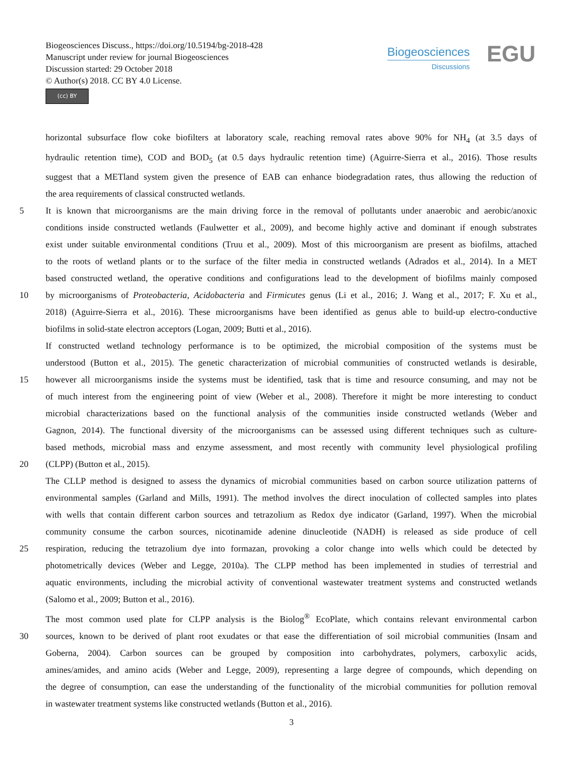Biogeosciences Discuss., https://doi.org/10.5194/bg-2018-428
Manuscript under review for journal Biogeosciences
Discussion started: 29 October 2018
© Author(s) 2018. CC BY 4.0 License.
(cc) BY
Biogeosciences
Discussions
EGU
horizontal subsurface flow coke biofilters at laboratory scale, reaching removal rates above 90% for NH<sub>4</sub> (at 3.5 days of
hydraulic retention time), COD and BOD<sub>5</sub> (at 0.5 days hydraulic retention time) (Aguirre-Sierra et al., 2016). Those results
suggest that a METland system given the presence of EAB can enhance biodegradation rates, thus allowing the reduction of
the area requirements of classical constructed wetlands.
5 It is known that microorganisms are the main driving force in the removal of pollutants under anaerobic and aerobic/anoxic
conditions inside constructed wetlands (Faulwetter et al., 2009), and become highly active and dominant if enough substrates
exist under suitable environmental conditions (Truu et al., 2009). Most of this microorganism are present as biofilms, attached
to the roots of wetland plants or to the surface of the filter media in constructed wetlands (Adrados et al., 2014). In a MET
based constructed wetland, the operative conditions and configurations lead to the development of biofilms mainly composed
10 by microorganisms of Proteobacteria, Acidobacteria and Firmicutes genus (Li et al., 2016; J. Wang et al., 2017; F. Xu et al.,
2018) (Aguirre-Sierra et al., 2016). These microorganisms have been identified as genus able to build-up electro-conductive
biofilms in solid-state electron acceptors (Logan, 2009; Butti et al., 2016).
If constructed wetland technology performance is to be optimized, the microbial composition of the systems must be
understood (Button et al., 2015). The genetic characterization of microbial communities of constructed wetlands is desirable,
15 however all microorganisms inside the systems must be identified, task that is time and resource consuming, and may not be
of much interest from the engineering point of view (Weber et al., 2008). Therefore it might be more interesting to conduct
microbial characterizations based on the functional analysis of the communities inside constructed wetlands (Weber and
Gagnon, 2014). The functional diversity of the microorganisms can be assessed using different techniques such as culture-
based methods, microbial mass and enzyme assessment, and most recently with community level physiological profiling
20 (CLPP) (Button et al., 2015).
The CLLP method is designed to assess the dynamics of microbial communities based on carbon source utilization patterns of
environmental samples (Garland and Mills, 1991). The method involves the direct inoculation of collected samples into plates
with wells that contain different carbon sources and tetrazolium as Redox dye indicator (Garland, 1997). When the microbial
community consume the carbon sources, nicotinamide adenine dinucleotide (NADH) is released as side produce of cell
25 respiration, reducing the tetrazolium dye into formazan, provoking a color change into wells which could be detected by
photometrically devices (Weber and Legge, 2010a). The CLPP method has been implemented in studies of terrestrial and
aquatic environments, including the microbial activity of conventional wastewater treatment systems and constructed wetlands
(Salomo et al., 2009; Button et al., 2016).
The most common used plate for CLPP analysis is the Biolog<sup>®</sup> EcoPlate, which contains relevant environmental carbon
30 sources, known to be derived of plant root exudates or that ease the differentiation of soil microbial communities (Insam and
Goberna, 2004). Carbon sources can be grouped by composition into carbohydrates, polymers, carboxylic acids,
amines/amides, and amino acids (Weber and Legge, 2009), representing a large degree of compounds, which depending on
the degree of consumption, can ease the understanding of the functionality of the microbial communities for pollution removal
in wastewater treatment systems like constructed wetlands (Button et al., 2016).
3